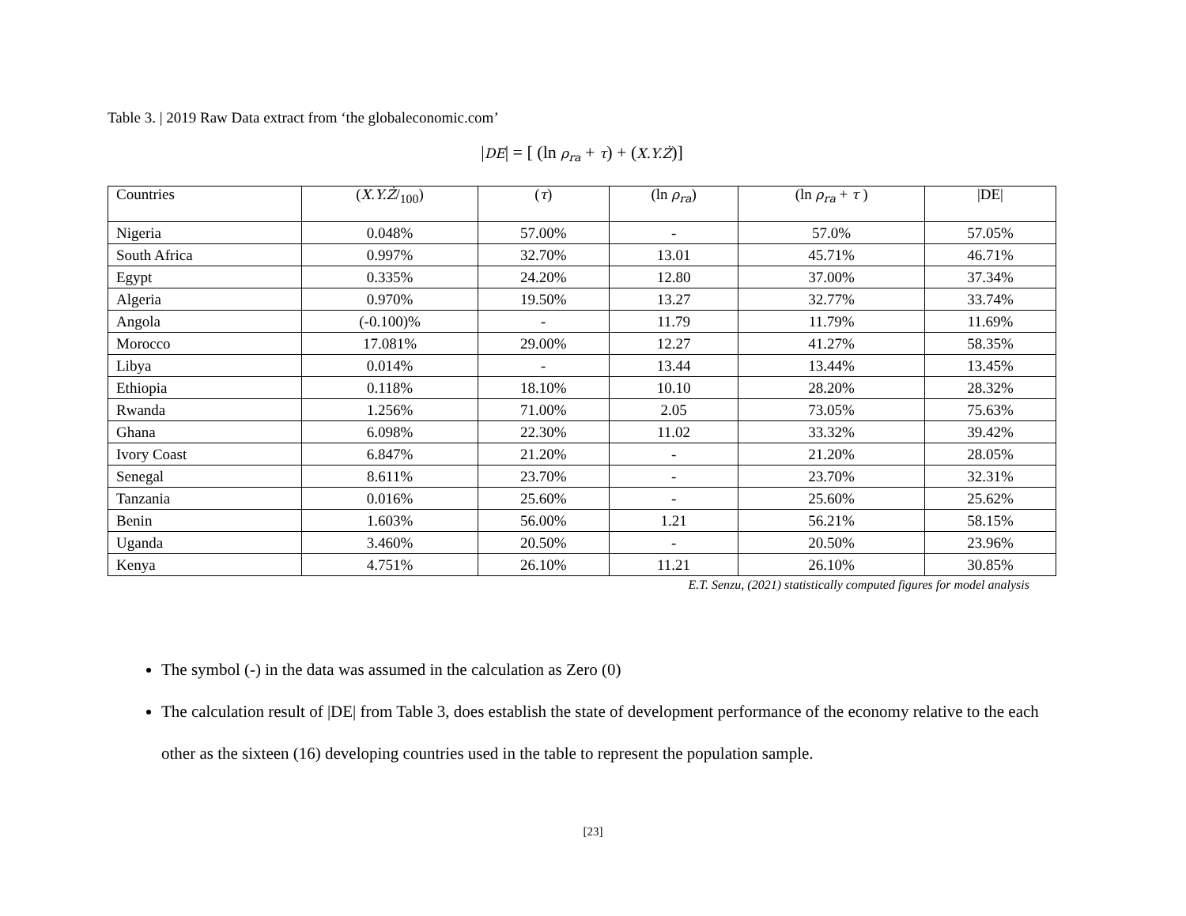Table 3. | 2019 Raw Data extract from ‘the globaleconomic.com’
|DE| = [ (ln ρ<sub>ra</sub> + τ) + (X.Y.Ż)]
| Countries | ( X.Y.Ż /<sub>100</sub>) | ( τ ) | (ln ρ<sub>ra</sub> ) | (ln ρ<sub>ra</sub> + τ ) | /DE/ |
| Nigeria | 0.048% | 57.00% | - | 57.0% | 57.05% |
| South Africa | 0.997% | 32.70% | 13.01 | 45.71% | 46.71% |
| Egypt | 0.335% | 24.20% | 12.80 | 37.00% | 37.34% |
| Algeria | 0.970% | 19.50% | 13.27 | 32.77% | 33.74% |
| Angola | (-0.100)% | - | 11.79 | 11.79% | 11.69% |
| Morocco | 17.081% | 29.00% | 12.27 | 41.27% | 58.35% |
| Libya | 0.014% | - | 13.44 | 13.44% | 13.45% |
| Ethiopia | 0.118% | 18.10% | 10.10 | 28.20% | 28.32% |
| Rwanda | 1.256% | 71.00% | 2.05 | 73.05% | 75.63% |
| Ghana | 6.098% | 22.30% | 11.02 | 33.32% | 39.42% |
| Ivory Coast | 6.847% | 21.20% | - | 21.20% | 28.05% |
| Senegal | 8.611% | 23.70% | - | 23.70% | 32.31% |
| Tanzania | 0.016% | 25.60% | - | 25.60% | 25.62% |
| Benin | 1.603% | 56.00% | 1.21 | 56.21% | 58.15% |
| Uganda | 3.460% | 20.50% | - | 20.50% | 23.96% |
| Kenya | 4.751% | 26.10% | 11.21 | 26.10% | 30.85% |
E.T. Senzu, (2021) statistically computed figures for model analysis
The symbol (-) in the data was assumed in the calculation as Zero (0)
The calculation result of |DE| from Table 3, does establish the state of development performance of the economy relative to the each other as the sixteen (16) developing countries used in the table to represent the population sample.
[23]